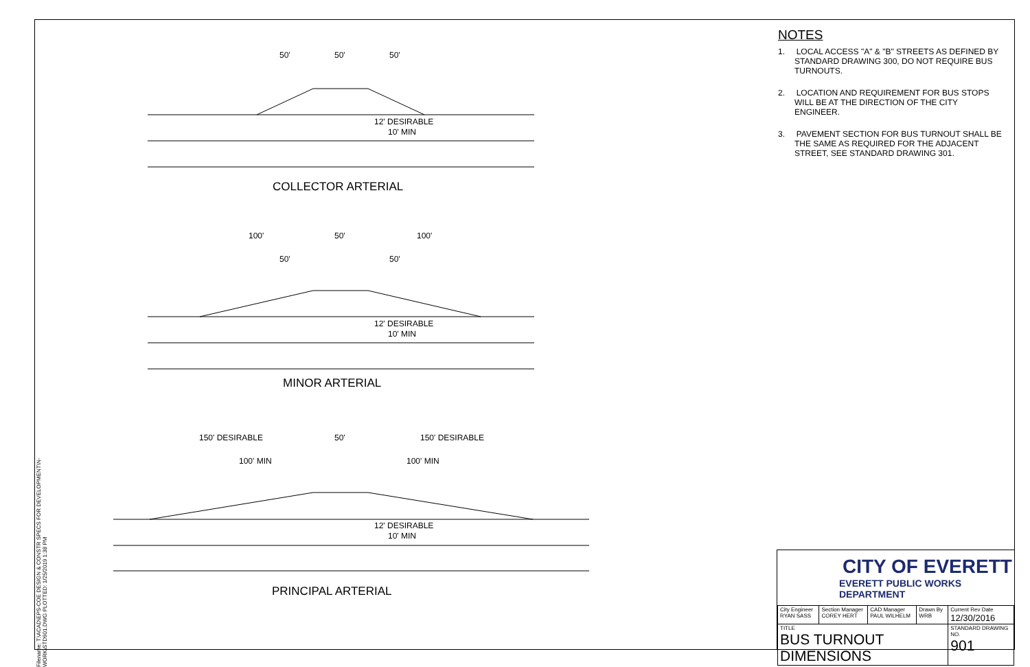Filename: T:\ACAD\EPS-COE DESIGN & CONSTR SPECS FOR DEVELOPMENT\N-WORK\STD901.DWG PLOTTED: 1/25/2019 1:38 PM
50'
50'
50'
12' DESIRABLE
10' MIN
COLLECTOR ARTERIAL
100'
50'
100'
50'
50'
12' DESIRABLE
10' MIN
MINOR ARTERIAL
150' DESIRABLE
50'
150' DESIRABLE
100' MIN
100' MIN
12' DESIRABLE
10' MIN
PRINCIPAL ARTERIAL
NOTES
1. LOCAL ACCESS "A" & "B" STREETS AS DEFINED BY STANDARD DRAWING 300, DO NOT REQUIRE BUS TURNOUTS.
2. LOCATION AND REQUIREMENT FOR BUS STOPS WILL BE AT THE DIRECTION OF THE CITY ENGINEER.
3. PAVEMENT SECTION FOR BUS TURNOUT SHALL BE THE SAME AS REQUIRED FOR THE ADJACENT STREET, SEE STANDARD DRAWING 301.
CITY OF EVERETT
EVERETT PUBLIC WORKS DEPARTMENT
| City Engineer RYAN SASS | Section Manager COREY HERT | CAD Manager PAUL WILHELM | Drawn By WRB | Current Rev Date 12/30/2016 |
| TITLE BUS TURNOUT DIMENSIONS | | | | STANDARD DRAWING NO. 901 |